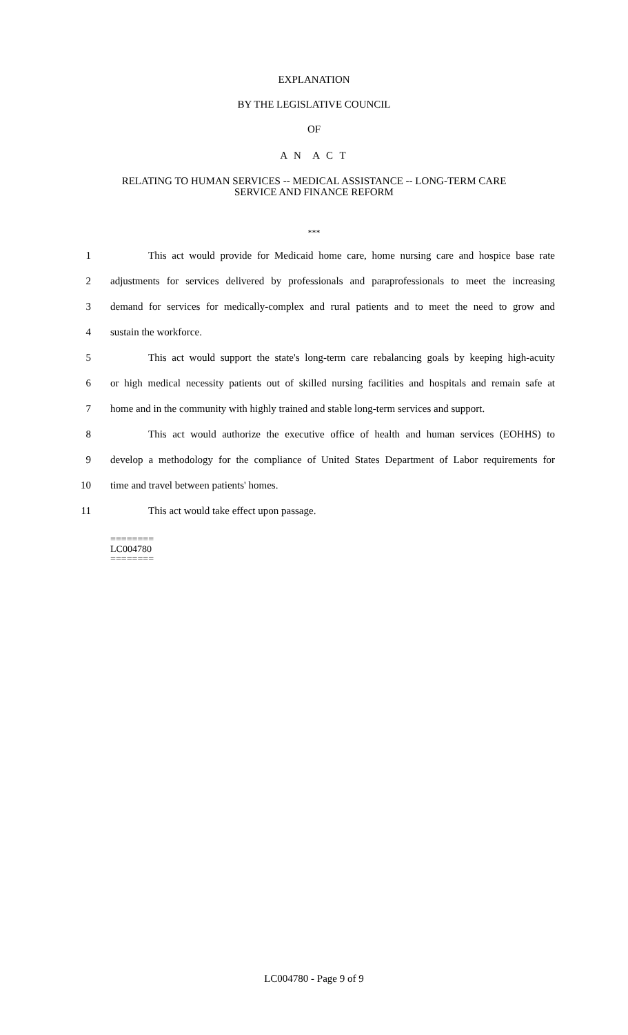EXPLANATION
BY THE LEGISLATIVE COUNCIL
OF
A N A C T
RELATING TO HUMAN SERVICES -- MEDICAL ASSISTANCE -- LONG-TERM CARE
SERVICE AND FINANCE REFORM
***
1 This act would provide for Medicaid home care, home nursing care and hospice base rate
2 adjustments for services delivered by professionals and paraprofessionals to meet the increasing
3 demand for services for medically-complex and rural patients and to meet the need to grow and
4 sustain the workforce.
5 This act would support the state's long-term care rebalancing goals by keeping high-acuity
6 or high medical necessity patients out of skilled nursing facilities and hospitals and remain safe at
7 home and in the community with highly trained and stable long-term services and support.
8 This act would authorize the executive office of health and human services (EOHHS) to
9 develop a methodology for the compliance of United States Department of Labor requirements for
10 time and travel between patients' homes.
11 This act would take effect upon passage.
========
LC004780
========
LC004780 - Page 9 of 9